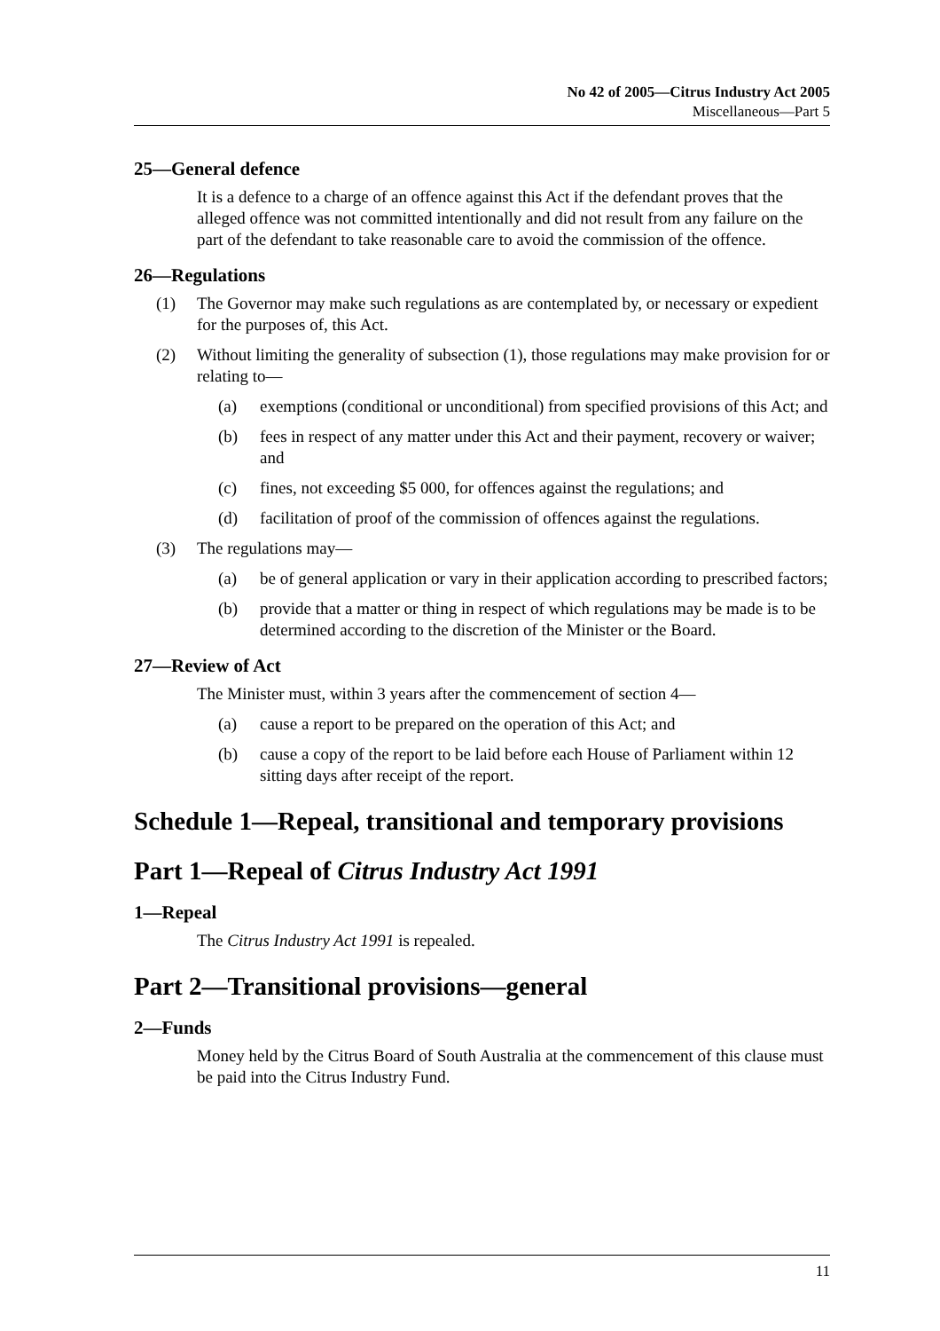No 42 of 2005—Citrus Industry Act 2005
Miscellaneous—Part 5
25—General defence
It is a defence to a charge of an offence against this Act if the defendant proves that the alleged offence was not committed intentionally and did not result from any failure on the part of the defendant to take reasonable care to avoid the commission of the offence.
26—Regulations
(1) The Governor may make such regulations as are contemplated by, or necessary or expedient for the purposes of, this Act.
(2) Without limiting the generality of subsection (1), those regulations may make provision for or relating to—
(a) exemptions (conditional or unconditional) from specified provisions of this Act; and
(b) fees in respect of any matter under this Act and their payment, recovery or waiver; and
(c) fines, not exceeding $5 000, for offences against the regulations; and
(d) facilitation of proof of the commission of offences against the regulations.
(3) The regulations may—
(a) be of general application or vary in their application according to prescribed factors;
(b) provide that a matter or thing in respect of which regulations may be made is to be determined according to the discretion of the Minister or the Board.
27—Review of Act
The Minister must, within 3 years after the commencement of section 4—
(a) cause a report to be prepared on the operation of this Act; and
(b) cause a copy of the report to be laid before each House of Parliament within 12 sitting days after receipt of the report.
Schedule 1—Repeal, transitional and temporary provisions
Part 1—Repeal of Citrus Industry Act 1991
1—Repeal
The Citrus Industry Act 1991 is repealed.
Part 2—Transitional provisions—general
2—Funds
Money held by the Citrus Board of South Australia at the commencement of this clause must be paid into the Citrus Industry Fund.
11